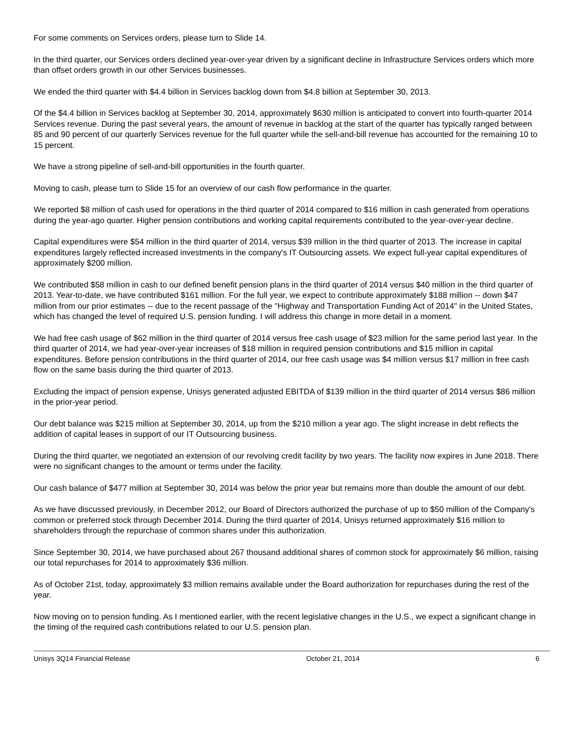For some comments on Services orders, please turn to Slide 14.
In the third quarter, our Services orders declined year-over-year driven by a significant decline in Infrastructure Services orders which more than offset orders growth in our other Services businesses.
We ended the third quarter with $4.4 billion in Services backlog down from $4.8 billion at September 30, 2013.
Of the $4.4 billion in Services backlog at September 30, 2014, approximately $630 million is anticipated to convert into fourth-quarter 2014 Services revenue. During the past several years, the amount of revenue in backlog at the start of the quarter has typically ranged between 85 and 90 percent of our quarterly Services revenue for the full quarter while the sell-and-bill revenue has accounted for the remaining 10 to 15 percent.
We have a strong pipeline of sell-and-bill opportunities in the fourth quarter.
Moving to cash, please turn to Slide 15 for an overview of our cash flow performance in the quarter.
We reported $8 million of cash used for operations in the third quarter of 2014 compared to $16 million in cash generated from operations during the year-ago quarter. Higher pension contributions and working capital requirements contributed to the year-over-year decline.
Capital expenditures were $54 million in the third quarter of 2014, versus $39 million in the third quarter of 2013. The increase in capital expenditures largely reflected increased investments in the company's IT Outsourcing assets. We expect full-year capital expenditures of approximately $200 million.
We contributed $58 million in cash to our defined benefit pension plans in the third quarter of 2014 versus $40 million in the third quarter of 2013. Year-to-date, we have contributed $161 million. For the full year, we expect to contribute approximately $188 million -- down $47 million from our prior estimates -- due to the recent passage of the "Highway and Transportation Funding Act of 2014" in the United States, which has changed the level of required U.S. pension funding. I will address this change in more detail in a moment.
We had free cash usage of $62 million in the third quarter of 2014 versus free cash usage of $23 million for the same period last year. In the third quarter of 2014, we had year-over-year increases of $18 million in required pension contributions and $15 million in capital expenditures. Before pension contributions in the third quarter of 2014, our free cash usage was $4 million versus $17 million in free cash flow on the same basis during the third quarter of 2013.
Excluding the impact of pension expense, Unisys generated adjusted EBITDA of $139 million in the third quarter of 2014 versus $86 million in the prior-year period.
Our debt balance was $215 million at September 30, 2014, up from the $210 million a year ago. The slight increase in debt reflects the addition of capital leases in support of our IT Outsourcing business.
During the third quarter, we negotiated an extension of our revolving credit facility by two years. The facility now expires in June 2018. There were no significant changes to the amount or terms under the facility.
Our cash balance of $477 million at September 30, 2014 was below the prior year but remains more than double the amount of our debt.
As we have discussed previously, in December 2012, our Board of Directors authorized the purchase of up to $50 million of the Company's common or preferred stock through December 2014. During the third quarter of 2014, Unisys returned approximately $16 million to shareholders through the repurchase of common shares under this authorization.
Since September 30, 2014, we have purchased about 267 thousand additional shares of common stock for approximately $6 million, raising our total repurchases for 2014 to approximately $36 million.
As of October 21st, today, approximately $3 million remains available under the Board authorization for repurchases during the rest of the year.
Now moving on to pension funding. As I mentioned earlier, with the recent legislative changes in the U.S., we expect a significant change in the timing of the required cash contributions related to our U.S. pension plan.
Unisys 3Q14 Financial Release October 21, 2014 6